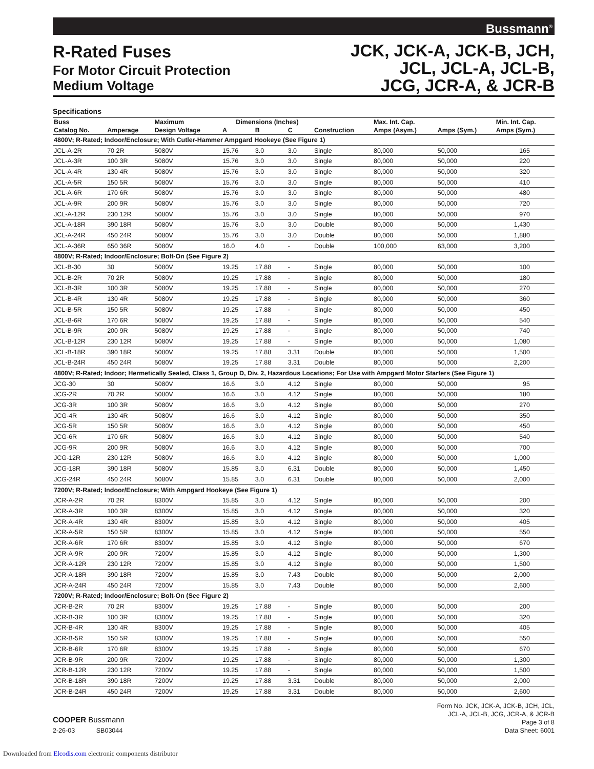Bussmann<sup>®</sup>
R-Rated Fuses
For Motor Circuit Protection
Medium Voltage
JCK, JCK-A, JCK-B, JCH,
JCL, JCL-A, JCL-B,
JCG, JCR-A, & JCR-B
Specifications
| Buss | | Maximum | Dimensions (Inches) | | | | Max. Int. Cap. | | Min. Int. Cap. |
| --- | --- | --- | --- | --- | --- | --- | --- | --- | --- |
| Catalog No. | Amperage | Design Voltage | A | B | C | Construction | Amps (Asym.) | Amps (Sym.) | Amps (Sym.) |
| 4800V; R-Rated; Indoor/Enclosure; With Cutler-Hammer Ampgard Hookeye (See Figure 1) | | | | | | | | | |
| JCL-A-2R | 70 2R | 5080V | 15.76 | 3.0 | 3.0 | Single | 80,000 | 50,000 | 165 |
| JCL-A-3R | 100 3R | 5080V | 15.76 | 3.0 | 3.0 | Single | 80,000 | 50,000 | 220 |
| JCL-A-4R | 130 4R | 5080V | 15.76 | 3.0 | 3.0 | Single | 80,000 | 50,000 | 320 |
| JCL-A-5R | 150 5R | 5080V | 15.76 | 3.0 | 3.0 | Single | 80,000 | 50,000 | 410 |
| JCL-A-6R | 170 6R | 5080V | 15.76 | 3.0 | 3.0 | Single | 80,000 | 50,000 | 480 |
| JCL-A-9R | 200 9R | 5080V | 15.76 | 3.0 | 3.0 | Single | 80,000 | 50,000 | 720 |
| JCL-A-12R | 230 12R | 5080V | 15.76 | 3.0 | 3.0 | Single | 80,000 | 50,000 | 970 |
| JCL-A-18R | 390 18R | 5080V | 15.76 | 3.0 | 3.0 | Double | 80,000 | 50,000 | 1,430 |
| JCL-A-24R | 450 24R | 5080V | 15.76 | 3.0 | 3.0 | Double | 80,000 | 50,000 | 1,880 |
| JCL-A-36R | 650 36R | 5080V | 16.0 | 4.0 | - | Double | 100,000 | 63,000 | 3,200 |
| 4800V; R-Rated; Indoor/Enclosure; Bolt-On (See Figure 2) | | | | | | | | | |
| JCL-B-30 | 30 | 5080V | 19.25 | 17.88 | - | Single | 80,000 | 50,000 | 100 |
| JCL-B-2R | 70 2R | 5080V | 19.25 | 17.88 | - | Single | 80,000 | 50,000 | 180 |
| JCL-B-3R | 100 3R | 5080V | 19.25 | 17.88 | - | Single | 80,000 | 50,000 | 270 |
| JCL-B-4R | 130 4R | 5080V | 19.25 | 17.88 | - | Single | 80,000 | 50,000 | 360 |
| JCL-B-5R | 150 5R | 5080V | 19.25 | 17.88 | - | Single | 80,000 | 50,000 | 450 |
| JCL-B-6R | 170 6R | 5080V | 19.25 | 17.88 | - | Single | 80,000 | 50,000 | 540 |
| JCL-B-9R | 200 9R | 5080V | 19.25 | 17.88 | - | Single | 80,000 | 50,000 | 740 |
| JCL-B-12R | 230 12R | 5080V | 19.25 | 17.88 | - | Single | 80,000 | 50,000 | 1,080 |
| JCL-B-18R | 390 18R | 5080V | 19.25 | 17.88 | 3.31 | Double | 80,000 | 50,000 | 1,500 |
| JCL-B-24R | 450 24R | 5080V | 19.25 | 17.88 | 3.31 | Double | 80,000 | 50,000 | 2,200 |
| 4800V; R-Rated; Indoor; Hermetically Sealed, Class 1, Group D, Div. 2, Hazardous Locations; For Use with Ampgard Motor Starters (See Figure 1) | | | | | | | | | |
| JCG-30 | 30 | 5080V | 16.6 | 3.0 | 4.12 | Single | 80,000 | 50,000 | 95 |
| JCG-2R | 70 2R | 5080V | 16.6 | 3.0 | 4.12 | Single | 80,000 | 50,000 | 180 |
| JCG-3R | 100 3R | 5080V | 16.6 | 3.0 | 4.12 | Single | 80,000 | 50,000 | 270 |
| JCG-4R | 130 4R | 5080V | 16.6 | 3.0 | 4.12 | Single | 80,000 | 50,000 | 350 |
| JCG-5R | 150 5R | 5080V | 16.6 | 3.0 | 4.12 | Single | 80,000 | 50,000 | 450 |
| JCG-6R | 170 6R | 5080V | 16.6 | 3.0 | 4.12 | Single | 80,000 | 50,000 | 540 |
| JCG-9R | 200 9R | 5080V | 16.6 | 3.0 | 4.12 | Single | 80,000 | 50,000 | 700 |
| JCG-12R | 230 12R | 5080V | 16.6 | 3.0 | 4.12 | Single | 80,000 | 50,000 | 1,000 |
| JCG-18R | 390 18R | 5080V | 15.85 | 3.0 | 6.31 | Double | 80,000 | 50,000 | 1,450 |
| JCG-24R | 450 24R | 5080V | 15.85 | 3.0 | 6.31 | Double | 80,000 | 50,000 | 2,000 |
| 7200V; R-Rated; Indoor/Enclosure; With Ampgard Hookeye (See Figure 1) | | | | | | | | | |
| JCR-A-2R | 70 2R | 8300V | 15.85 | 3.0 | 4.12 | Single | 80,000 | 50,000 | 200 |
| JCR-A-3R | 100 3R | 8300V | 15.85 | 3.0 | 4.12 | Single | 80,000 | 50,000 | 320 |
| JCR-A-4R | 130 4R | 8300V | 15.85 | 3.0 | 4.12 | Single | 80,000 | 50,000 | 405 |
| JCR-A-5R | 150 5R | 8300V | 15.85 | 3.0 | 4.12 | Single | 80,000 | 50,000 | 550 |
| JCR-A-6R | 170 6R | 8300V | 15.85 | 3.0 | 4.12 | Single | 80,000 | 50,000 | 670 |
| JCR-A-9R | 200 9R | 7200V | 15.85 | 3.0 | 4.12 | Single | 80,000 | 50,000 | 1,300 |
| JCR-A-12R | 230 12R | 7200V | 15.85 | 3.0 | 4.12 | Single | 80,000 | 50,000 | 1,500 |
| JCR-A-18R | 390 18R | 7200V | 15.85 | 3.0 | 7.43 | Double | 80,000 | 50,000 | 2,000 |
| JCR-A-24R | 450 24R | 7200V | 15.85 | 3.0 | 7.43 | Double | 80,000 | 50,000 | 2,600 |
| 7200V; R-Rated; Indoor/Enclosure; Bolt-On (See Figure 2) | | | | | | | | | |
| JCR-B-2R | 70 2R | 8300V | 19.25 | 17.88 | - | Single | 80,000 | 50,000 | 200 |
| JCR-B-3R | 100 3R | 8300V | 19.25 | 17.88 | - | Single | 80,000 | 50,000 | 320 |
| JCR-B-4R | 130 4R | 8300V | 19.25 | 17.88 | - | Single | 80,000 | 50,000 | 405 |
| JCR-B-5R | 150 5R | 8300V | 19.25 | 17.88 | - | Single | 80,000 | 50,000 | 550 |
| JCR-B-6R | 170 6R | 8300V | 19.25 | 17.88 | - | Single | 80,000 | 50,000 | 670 |
| JCR-B-9R | 200 9R | 7200V | 19.25 | 17.88 | - | Single | 80,000 | 50,000 | 1,300 |
| JCR-B-12R | 230 12R | 7200V | 19.25 | 17.88 | - | Single | 80,000 | 50,000 | 1,500 |
| JCR-B-18R | 390 18R | 7200V | 19.25 | 17.88 | 3.31 | Double | 80,000 | 50,000 | 2,000 |
| JCR-B-24R | 450 24R | 7200V | 19.25 | 17.88 | 3.31 | Double | 80,000 | 50,000 | 2,600 |
COOPER Bussmann
2-26-03 SB03044
Form No. JCK, JCK-A, JCK-B, JCH, JCL,
JCL-A, JCL-B, JCG, JCR-A, & JCR-B
Page 3 of 8
Data Sheet: 6001
Downloaded from Elcodis.com electronic components distributor